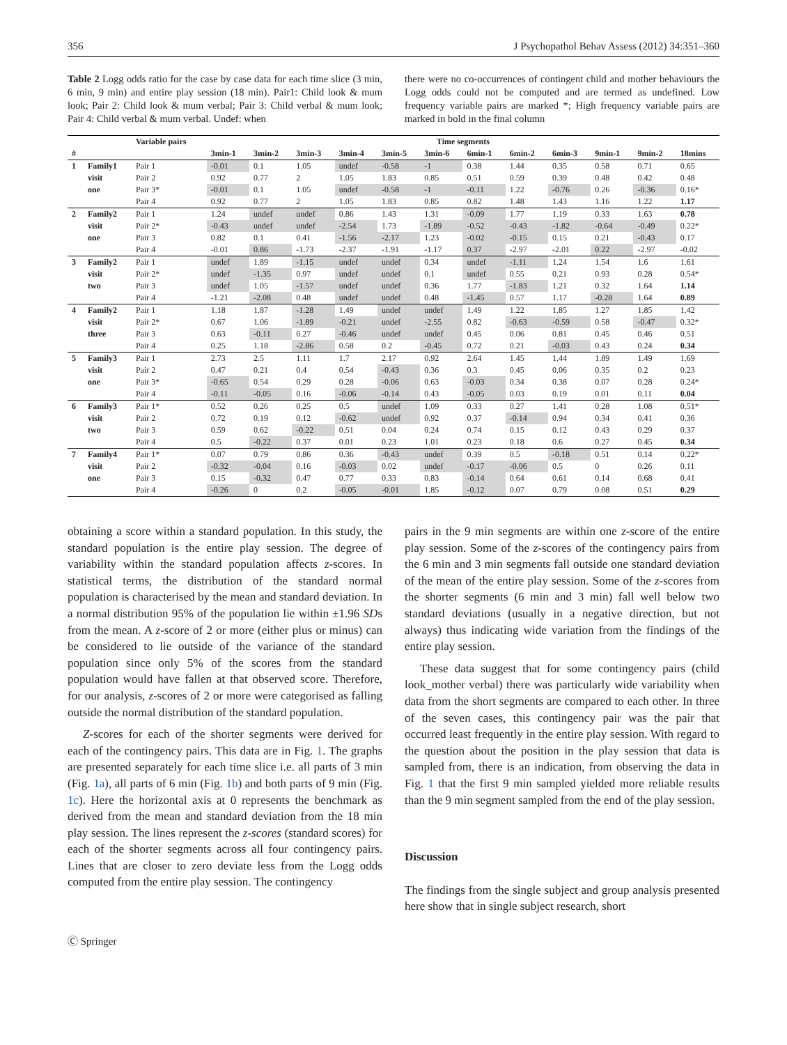356 J Psychopathol Behav Assess (2012) 34:351–360
Table 2 Logg odds ratio for the case by case data for each time slice (3 min, 6 min, 9 min) and entire play session (18 min). Pair1: Child look & mum look; Pair 2: Child look & mum verbal; Pair 3: Child verbal & mum look; Pair 4: Child verbal & mum verbal. Undef: when
there were no co-occurrences of contingent child and mother behaviours the Logg odds could not be computed and are termed as undefined. Low frequency variable pairs are marked *; High frequency variable pairs are marked in bold in the final column
| | | Variable pairs | Time segments | | | | | | | | | | | |
| --- | --- | --- | --- | --- | --- | --- | --- | --- | --- | --- | --- | --- | --- | --- |
| # | | | 3min-1 | 3min-2 | 3min-3 | 3min-4 | 3min-5 | 3min-6 | 6min-1 | 6min-2 | 6min-3 | 9min-1 | 9min-2 | 18mins |
| 1 | Family1 | Pair 1 | -0.01 | 0.1 | 1.05 | undef | -0.58 | -1 | 0.38 | 1.44 | 0.35 | 0.58 | 0.71 | 0.65 |
| | visit | Pair 2 | 0.92 | 0.77 | 2 | 1.05 | 1.83 | 0.85 | 0.51 | 0.59 | 0.39 | 0.48 | 0.42 | 0.48 |
| | one | Pair 3* | -0.01 | 0.1 | 1.05 | undef | -0.58 | -1 | -0.11 | 1.22 | -0.76 | 0.26 | -0.36 | 0.16* |
| | | Pair 4 | 0.92 | 0.77 | 2 | 1.05 | 1.83 | 0.85 | 0.82 | 1.48 | 1.43 | 1.16 | 1.22 | 1.17 |
| 2 | Family2 | Pair 1 | 1.24 | undef | undef | 0.86 | 1.43 | 1.31 | -0.09 | 1.77 | 1.19 | 0.33 | 1.63 | 0.78 |
| | visit | Pair 2* | -0.43 | undef | undef | -2.54 | 1.73 | -1.89 | -0.52 | -0.43 | -1.82 | -0.64 | -0.49 | 0.22* |
| | one | Pair 3 | 0.82 | 0.1 | 0.41 | -1.56 | -2.17 | 1.23 | -0.02 | -0.15 | 0.15 | 0.21 | -0.43 | 0.17 |
| | | Pair 4 | -0.01 | 0.86 | -1.73 | -2.37 | -1.91 | -1.17 | 0.37 | -2.97 | -2.01 | 0.22 | -2.97 | -0.02 |
| 3 | Family2 | Pair 1 | undef | 1.89 | -1.15 | undef | undef | 0.34 | undef | -1.11 | 1.24 | 1.54 | 1.6 | 1.61 |
| | visit | Pair 2* | undef | -1.35 | 0.97 | undef | undef | 0.1 | undef | 0.55 | 0.21 | 0.93 | 0.28 | 0.54* |
| | two | Pair 3 | undef | 1.05 | -1.57 | undef | undef | 0.36 | 1.77 | -1.83 | 1.21 | 0.32 | 1.64 | 1.14 |
| | | Pair 4 | -1.21 | -2.08 | 0.48 | undef | undef | 0.48 | -1.45 | 0.57 | 1.17 | -0.28 | 1.64 | 0.89 |
| 4 | Family2 | Pair 1 | 1.18 | 1.87 | -1.28 | 1.49 | undef | undef | 1.49 | 1.22 | 1.85 | 1.27 | 1.85 | 1.42 |
| | visit | Pair 2* | 0.67 | 1.06 | -1.89 | -0.21 | undef | -2.55 | 0.82 | -0.63 | -0.59 | 0.58 | -0.47 | 0.32* |
| | three | Pair 3 | 0.63 | -0.11 | 0.27 | -0.46 | undef | undef | 0.45 | 0.06 | 0.81 | 0.45 | 0.46 | 0.51 |
| | | Pair 4 | 0.25 | 1.18 | -2.86 | 0.58 | 0.2 | -0.45 | 0.72 | 0.21 | -0.03 | 0.43 | 0.24 | 0.34 |
| 5 | Family3 | Pair 1 | 2.73 | 2.5 | 1.11 | 1.7 | 2.17 | 0.92 | 2.64 | 1.45 | 1.44 | 1.89 | 1.49 | 1.69 |
| | visit | Pair 2 | 0.47 | 0.21 | 0.4 | 0.54 | -0.43 | 0.36 | 0.3 | 0.45 | 0.06 | 0.35 | 0.2 | 0.23 |
| | one | Pair 3* | -0.65 | 0.54 | 0.29 | 0.28 | -0.06 | 0.63 | -0.03 | 0.34 | 0.38 | 0.07 | 0.28 | 0.24* |
| | | Pair 4 | -0.11 | -0.05 | 0.16 | -0.06 | -0.14 | 0.43 | -0.05 | 0.03 | 0.19 | 0.01 | 0.11 | 0.04 |
| 6 | Family3 | Pair 1* | 0.52 | 0.26 | 0.25 | 0.5 | undef | 1.09 | 0.33 | 0.27 | 1.41 | 0.28 | 1.08 | 0.51* |
| | visit | Pair 2 | 0.72 | 0.19 | 0.12 | -0.62 | undef | 0.92 | 0.37 | -0.14 | 0.94 | 0.34 | 0.41 | 0.36 |
| | two | Pair 3 | 0.59 | 0.62 | -0.22 | 0.51 | 0.04 | 0.24 | 0.74 | 0.15 | 0.12 | 0.43 | 0.29 | 0.37 |
| | | Pair 4 | 0.5 | -0.22 | 0.37 | 0.01 | 0.23 | 1.01 | 0.23 | 0.18 | 0.6 | 0.27 | 0.45 | 0.34 |
| 7 | Family4 | Pair 1* | 0.07 | 0.79 | 0.86 | 0.36 | -0.43 | undef | 0.39 | 0.5 | -0.18 | 0.51 | 0.14 | 0.22* |
| | visit | Pair 2 | -0.32 | -0.04 | 0.16 | -0.03 | 0.02 | undef | -0.17 | -0.06 | 0.5 | 0 | 0.26 | 0.11 |
| | one | Pair 3 | 0.15 | -0.32 | 0.47 | 0.77 | 0.33 | 0.83 | -0.14 | 0.64 | 0.61 | 0.14 | 0.68 | 0.41 |
| | | Pair 4 | -0.26 | 0 | 0.2 | -0.05 | -0.01 | 1.85 | -0.12 | 0.07 | 0.79 | 0.08 | 0.51 | 0.29 |
obtaining a score within a standard population. In this study, the standard population is the entire play session. The degree of variability within the standard population affects z-scores. In statistical terms, the distribution of the standard normal population is characterised by the mean and standard deviation. In a normal distribution 95% of the population lie within ±1.96 SDs from the mean. A z-score of 2 or more (either plus or minus) can be considered to lie outside of the variance of the standard population since only 5% of the scores from the standard population would have fallen at that observed score. Therefore, for our analysis, z-scores of 2 or more were categorised as falling outside the normal distribution of the standard population.
Z-scores for each of the shorter segments were derived for each of the contingency pairs. This data are in Fig. 1. The graphs are presented separately for each time slice i.e. all parts of 3 min (Fig. 1a), all parts of 6 min (Fig. 1b) and both parts of 9 min (Fig. 1c). Here the horizontal axis at 0 represents the benchmark as derived from the mean and standard deviation from the 18 min play session. The lines represent the z-scores (standard scores) for each of the shorter segments across all four contingency pairs. Lines that are closer to zero deviate less from the Logg odds computed from the entire play session. The contingency
pairs in the 9 min segments are within one z-score of the entire play session. Some of the z-scores of the contingency pairs from the 6 min and 3 min segments fall outside one standard deviation of the mean of the entire play session. Some of the z-scores from the shorter segments (6 min and 3 min) fall well below two standard deviations (usually in a negative direction, but not always) thus indicating wide variation from the findings of the entire play session.
These data suggest that for some contingency pairs (child look_mother verbal) there was particularly wide variability when data from the short segments are compared to each other. In three of the seven cases, this contingency pair was the pair that occurred least frequently in the entire play session. With regard to the question about the position in the play session that data is sampled from, there is an indication, from observing the data in Fig. 1 that the first 9 min sampled yielded more reliable results than the 9 min segment sampled from the end of the play session.
Discussion
The findings from the single subject and group analysis presented here show that in single subject research, short
Ⓒ Springer